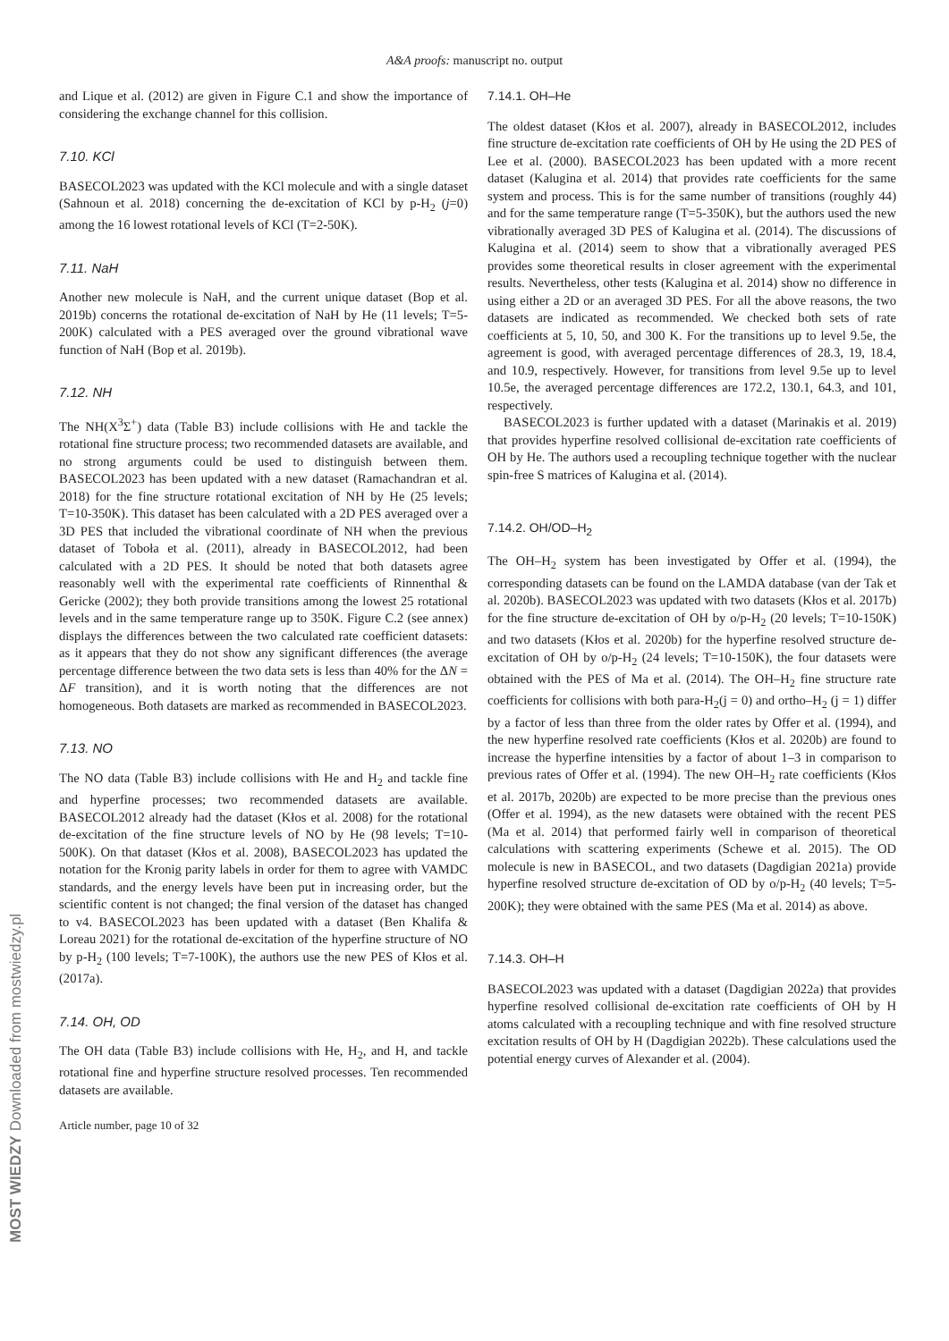A&A proofs: manuscript no. output
and Lique et al. (2012) are given in Figure C.1 and show the importance of considering the exchange channel for this collision.
7.10. KCl
BASECOL2023 was updated with the KCl molecule and with a single dataset (Sahnoun et al. 2018) concerning the de-excitation of KCl by p-H<sub>2</sub> (j=0) among the 16 lowest rotational levels of KCl (T=2-50K).
7.11. NaH
Another new molecule is NaH, and the current unique dataset (Bop et al. 2019b) concerns the rotational de-excitation of NaH by He (11 levels; T=5-200K) calculated with a PES averaged over the ground vibrational wave function of NaH (Bop et al. 2019b).
7.12. NH
The NH(X<sup>3</sup>Σ<sup>+</sup>) data (Table B3) include collisions with He and tackle the rotational fine structure process; two recommended datasets are available, and no strong arguments could be used to distinguish between them. BASECOL2023 has been updated with a new dataset (Ramachandran et al. 2018) for the fine structure rotational excitation of NH by He (25 levels; T=10-350K). This dataset has been calculated with a 2D PES averaged over a 3D PES that included the vibrational coordinate of NH when the previous dataset of Toboła et al. (2011), already in BASECOL2012, had been calculated with a 2D PES. It should be noted that both datasets agree reasonably well with the experimental rate coefficients of Rinnenthal & Gericke (2002); they both provide transitions among the lowest 25 rotational levels and in the same temperature range up to 350K. Figure C.2 (see annex) displays the differences between the two calculated rate coefficient datasets: as it appears that they do not show any significant differences (the average percentage difference between the two data sets is less than 40% for the ΔN = ΔF transition), and it is worth noting that the differences are not homogeneous. Both datasets are marked as recommended in BASECOL2023.
7.13. NO
The NO data (Table B3) include collisions with He and H<sub>2</sub> and tackle fine and hyperfine processes; two recommended datasets are available. BASECOL2012 already had the dataset (Kłos et al. 2008) for the rotational de-excitation of the fine structure levels of NO by He (98 levels; T=10-500K). On that dataset (Kłos et al. 2008), BASECOL2023 has updated the notation for the Kronig parity labels in order for them to agree with VAMDC standards, and the energy levels have been put in increasing order, but the scientific content is not changed; the final version of the dataset has changed to v4. BASECOL2023 has been updated with a dataset (Ben Khalifa & Loreau 2021) for the rotational de-excitation of the hyperfine structure of NO by p-H<sub>2</sub> (100 levels; T=7-100K), the authors use the new PES of Kłos et al. (2017a).
7.14. OH, OD
The OH data (Table B3) include collisions with He, H<sub>2</sub>, and H, and tackle rotational fine and hyperfine structure resolved processes. Ten recommended datasets are available.
Article number, page 10 of 32
7.14.1. OH–He
The oldest dataset (Kłos et al. 2007), already in BASECOL2012, includes fine structure de-excitation rate coefficients of OH by He using the 2D PES of Lee et al. (2000). BASECOL2023 has been updated with a more recent dataset (Kalugina et al. 2014) that provides rate coefficients for the same system and process. This is for the same number of transitions (roughly 44) and for the same temperature range (T=5-350K), but the authors used the new vibrationally averaged 3D PES of Kalugina et al. (2014). The discussions of Kalugina et al. (2014) seem to show that a vibrationally averaged PES provides some theoretical results in closer agreement with the experimental results. Nevertheless, other tests (Kalugina et al. 2014) show no difference in using either a 2D or an averaged 3D PES. For all the above reasons, the two datasets are indicated as recommended. We checked both sets of rate coefficients at 5, 10, 50, and 300 K. For the transitions up to level 9.5e, the agreement is good, with averaged percentage differences of 28.3, 19, 18.4, and 10.9, respectively. However, for transitions from level 9.5e up to level 10.5e, the averaged percentage differences are 172.2, 130.1, 64.3, and 101, respectively.
BASECOL2023 is further updated with a dataset (Marinakis et al. 2019) that provides hyperfine resolved collisional de-excitation rate coefficients of OH by He. The authors used a recoupling technique together with the nuclear spin-free S matrices of Kalugina et al. (2014).
7.14.2. OH/OD–H<sub>2</sub>
The OH–H<sub>2</sub> system has been investigated by Offer et al. (1994), the corresponding datasets can be found on the LAMDA database (van der Tak et al. 2020b). BASECOL2023 was updated with two datasets (Kłos et al. 2017b) for the fine structure de-excitation of OH by o/p-H<sub>2</sub> (20 levels; T=10-150K) and two datasets (Kłos et al. 2020b) for the hyperfine resolved structure de-excitation of OH by o/p-H<sub>2</sub> (24 levels; T=10-150K), the four datasets were obtained with the PES of Ma et al. (2014). The OH–H<sub>2</sub> fine structure rate coefficients for collisions with both para-H<sub>2</sub>(j = 0) and ortho–H<sub>2</sub> (j = 1) differ by a factor of less than three from the older rates by Offer et al. (1994), and the new hyperfine resolved rate coefficients (Kłos et al. 2020b) are found to increase the hyperfine intensities by a factor of about 1–3 in comparison to previous rates of Offer et al. (1994). The new OH–H<sub>2</sub> rate coefficients (Kłos et al. 2017b, 2020b) are expected to be more precise than the previous ones (Offer et al. 1994), as the new datasets were obtained with the recent PES (Ma et al. 2014) that performed fairly well in comparison of theoretical calculations with scattering experiments (Schewe et al. 2015). The OD molecule is new in BASECOL, and two datasets (Dagdigian 2021a) provide hyperfine resolved structure de-excitation of OD by o/p-H<sub>2</sub> (40 levels; T=5-200K); they were obtained with the same PES (Ma et al. 2014) as above.
7.14.3. OH–H
BASECOL2023 was updated with a dataset (Dagdigian 2022a) that provides hyperfine resolved collisional de-excitation rate coefficients of OH by H atoms calculated with a recoupling technique and with fine resolved structure excitation results of OH by H (Dagdigian 2022b). These calculations used the potential energy curves of Alexander et al. (2004).
MOST WIEDZY Downloaded from mostwiedzy.pl